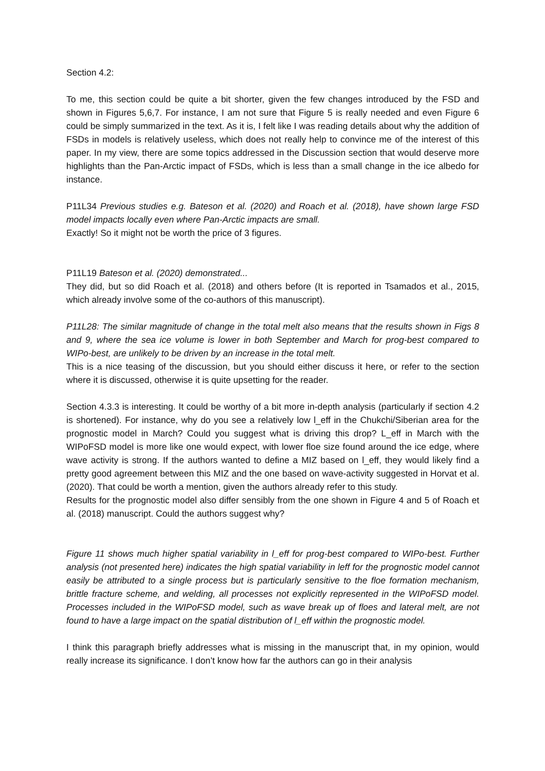Section 4.2:
To me, this section could be quite a bit shorter, given the few changes introduced by the FSD and shown in Figures 5,6,7. For instance, I am not sure that Figure 5 is really needed and even Figure 6 could be simply summarized in the text. As it is, I felt like I was reading details about why the addition of FSDs in models is relatively useless, which does not really help to convince me of the interest of this paper. In my view, there are some topics addressed in the Discussion section that would deserve more highlights than the Pan-Arctic impact of FSDs, which is less than a small change in the ice albedo for instance.
P11L34 Previous studies e.g. Bateson et al. (2020) and Roach et al. (2018), have shown large FSD model impacts locally even where Pan-Arctic impacts are small.
Exactly! So it might not be worth the price of 3 figures.
P11L19 Bateson et al. (2020) demonstrated...
They did, but so did Roach et al. (2018) and others before (It is reported in Tsamados et al., 2015, which already involve some of the co-authors of this manuscript).
P11L28: The similar magnitude of change in the total melt also means that the results shown in Figs 8 and 9, where the sea ice volume is lower in both September and March for prog-best compared to WIPo-best, are unlikely to be driven by an increase in the total melt.
This is a nice teasing of the discussion, but you should either discuss it here, or refer to the section where it is discussed, otherwise it is quite upsetting for the reader.
Section 4.3.3 is interesting. It could be worthy of a bit more in-depth analysis (particularly if section 4.2 is shortened). For instance, why do you see a relatively low l_eff in the Chukchi/Siberian area for the prognostic model in March? Could you suggest what is driving this drop? L_eff in March with the WIPoFSD model is more like one would expect, with lower floe size found around the ice edge, where wave activity is strong. If the authors wanted to define a MIZ based on l_eff, they would likely find a pretty good agreement between this MIZ and the one based on wave-activity suggested in Horvat et al. (2020). That could be worth a mention, given the authors already refer to this study.
Results for the prognostic model also differ sensibly from the one shown in Figure 4 and 5 of Roach et al. (2018) manuscript. Could the authors suggest why?
Figure 11 shows much higher spatial variability in l_eff for prog-best compared to WIPo-best. Further analysis (not presented here) indicates the high spatial variability in leff for the prognostic model cannot easily be attributed to a single process but is particularly sensitive to the floe formation mechanism, brittle fracture scheme, and welding, all processes not explicitly represented in the WIPoFSD model. Processes included in the WIPoFSD model, such as wave break up of floes and lateral melt, are not found to have a large impact on the spatial distribution of l_eff within the prognostic model.
I think this paragraph briefly addresses what is missing in the manuscript that, in my opinion, would really increase its significance. I don’t know how far the authors can go in their analysis